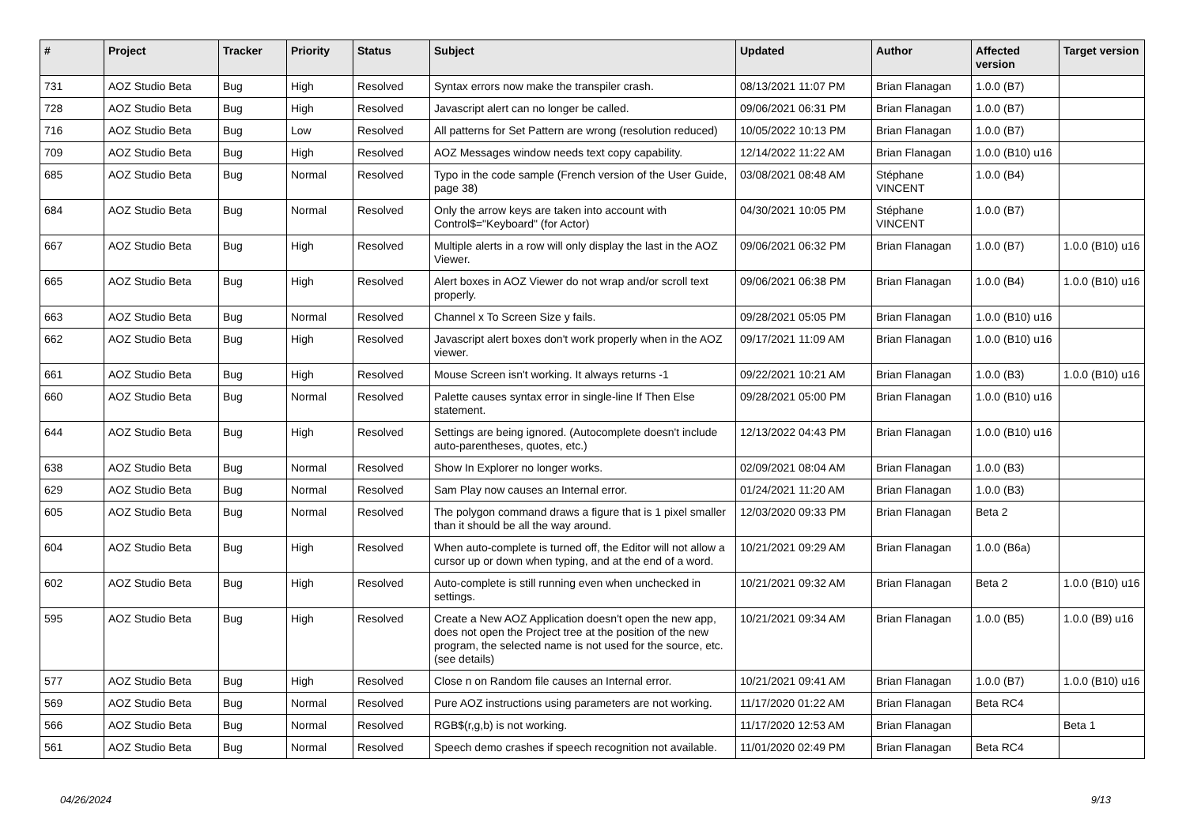| # | Project | Tracker | Priority | Status | Subject | Updated | Author | Affected version | Target version |
| --- | --- | --- | --- | --- | --- | --- | --- | --- | --- |
| 731 | AOZ Studio Beta | Bug | High | Resolved | Syntax errors now make the transpiler crash. | 08/13/2021 11:07 PM | Brian Flanagan | 1.0.0 (B7) | |
| 728 | AOZ Studio Beta | Bug | High | Resolved | Javascript alert can no longer be called. | 09/06/2021 06:31 PM | Brian Flanagan | 1.0.0 (B7) | |
| 716 | AOZ Studio Beta | Bug | Low | Resolved | All patterns for Set Pattern are wrong (resolution reduced) | 10/05/2022 10:13 PM | Brian Flanagan | 1.0.0 (B7) | |
| 709 | AOZ Studio Beta | Bug | High | Resolved | AOZ Messages window needs text copy capability. | 12/14/2022 11:22 AM | Brian Flanagan | 1.0.0 (B10) u16 | |
| 685 | AOZ Studio Beta | Bug | Normal | Resolved | Typo in the code sample (French version of the User Guide, page 38) | 03/08/2021 08:48 AM | Stéphane VINCENT | 1.0.0 (B4) | |
| 684 | AOZ Studio Beta | Bug | Normal | Resolved | Only the arrow keys are taken into account with Control$="Keyboard" (for Actor) | 04/30/2021 10:05 PM | Stéphane VINCENT | 1.0.0 (B7) | |
| 667 | AOZ Studio Beta | Bug | High | Resolved | Multiple alerts in a row will only display the last in the AOZ Viewer. | 09/06/2021 06:32 PM | Brian Flanagan | 1.0.0 (B7) | 1.0.0 (B10) u16 |
| 665 | AOZ Studio Beta | Bug | High | Resolved | Alert boxes in AOZ Viewer do not wrap and/or scroll text properly. | 09/06/2021 06:38 PM | Brian Flanagan | 1.0.0 (B4) | 1.0.0 (B10) u16 |
| 663 | AOZ Studio Beta | Bug | Normal | Resolved | Channel x To Screen Size y fails. | 09/28/2021 05:05 PM | Brian Flanagan | 1.0.0 (B10) u16 | |
| 662 | AOZ Studio Beta | Bug | High | Resolved | Javascript alert boxes don't work properly when in the AOZ viewer. | 09/17/2021 11:09 AM | Brian Flanagan | 1.0.0 (B10) u16 | |
| 661 | AOZ Studio Beta | Bug | High | Resolved | Mouse Screen isn't working. It always returns -1 | 09/22/2021 10:21 AM | Brian Flanagan | 1.0.0 (B3) | 1.0.0 (B10) u16 |
| 660 | AOZ Studio Beta | Bug | Normal | Resolved | Palette causes syntax error in single-line If Then Else statement. | 09/28/2021 05:00 PM | Brian Flanagan | 1.0.0 (B10) u16 | |
| 644 | AOZ Studio Beta | Bug | High | Resolved | Settings are being ignored. (Autocomplete doesn't include auto-parentheses, quotes, etc.) | 12/13/2022 04:43 PM | Brian Flanagan | 1.0.0 (B10) u16 | |
| 638 | AOZ Studio Beta | Bug | Normal | Resolved | Show In Explorer no longer works. | 02/09/2021 08:04 AM | Brian Flanagan | 1.0.0 (B3) | |
| 629 | AOZ Studio Beta | Bug | Normal | Resolved | Sam Play now causes an Internal error. | 01/24/2021 11:20 AM | Brian Flanagan | 1.0.0 (B3) | |
| 605 | AOZ Studio Beta | Bug | Normal | Resolved | The polygon command draws a figure that is 1 pixel smaller than it should be all the way around. | 12/03/2020 09:33 PM | Brian Flanagan | Beta 2 | |
| 604 | AOZ Studio Beta | Bug | High | Resolved | When auto-complete is turned off, the Editor will not allow a cursor up or down when typing, and at the end of a word. | 10/21/2021 09:29 AM | Brian Flanagan | 1.0.0 (B6a) | |
| 602 | AOZ Studio Beta | Bug | High | Resolved | Auto-complete is still running even when unchecked in settings. | 10/21/2021 09:32 AM | Brian Flanagan | Beta 2 | 1.0.0 (B10) u16 |
| 595 | AOZ Studio Beta | Bug | High | Resolved | Create a New AOZ Application doesn't open the new app, does not open the Project tree at the position of the new program, the selected name is not used for the source, etc. (see details) | 10/21/2021 09:34 AM | Brian Flanagan | 1.0.0 (B5) | 1.0.0 (B9) u16 |
| 577 | AOZ Studio Beta | Bug | High | Resolved | Close n on Random file causes an Internal error. | 10/21/2021 09:41 AM | Brian Flanagan | 1.0.0 (B7) | 1.0.0 (B10) u16 |
| 569 | AOZ Studio Beta | Bug | Normal | Resolved | Pure AOZ instructions using parameters are not working. | 11/17/2020 01:22 AM | Brian Flanagan | Beta RC4 | |
| 566 | AOZ Studio Beta | Bug | Normal | Resolved | RGB$(r,g,b) is not working. | 11/17/2020 12:53 AM | Brian Flanagan | | Beta 1 |
| 561 | AOZ Studio Beta | Bug | Normal | Resolved | Speech demo crashes if speech recognition not available. | 11/01/2020 02:49 PM | Brian Flanagan | Beta RC4 | |
04/26/2024 9/13